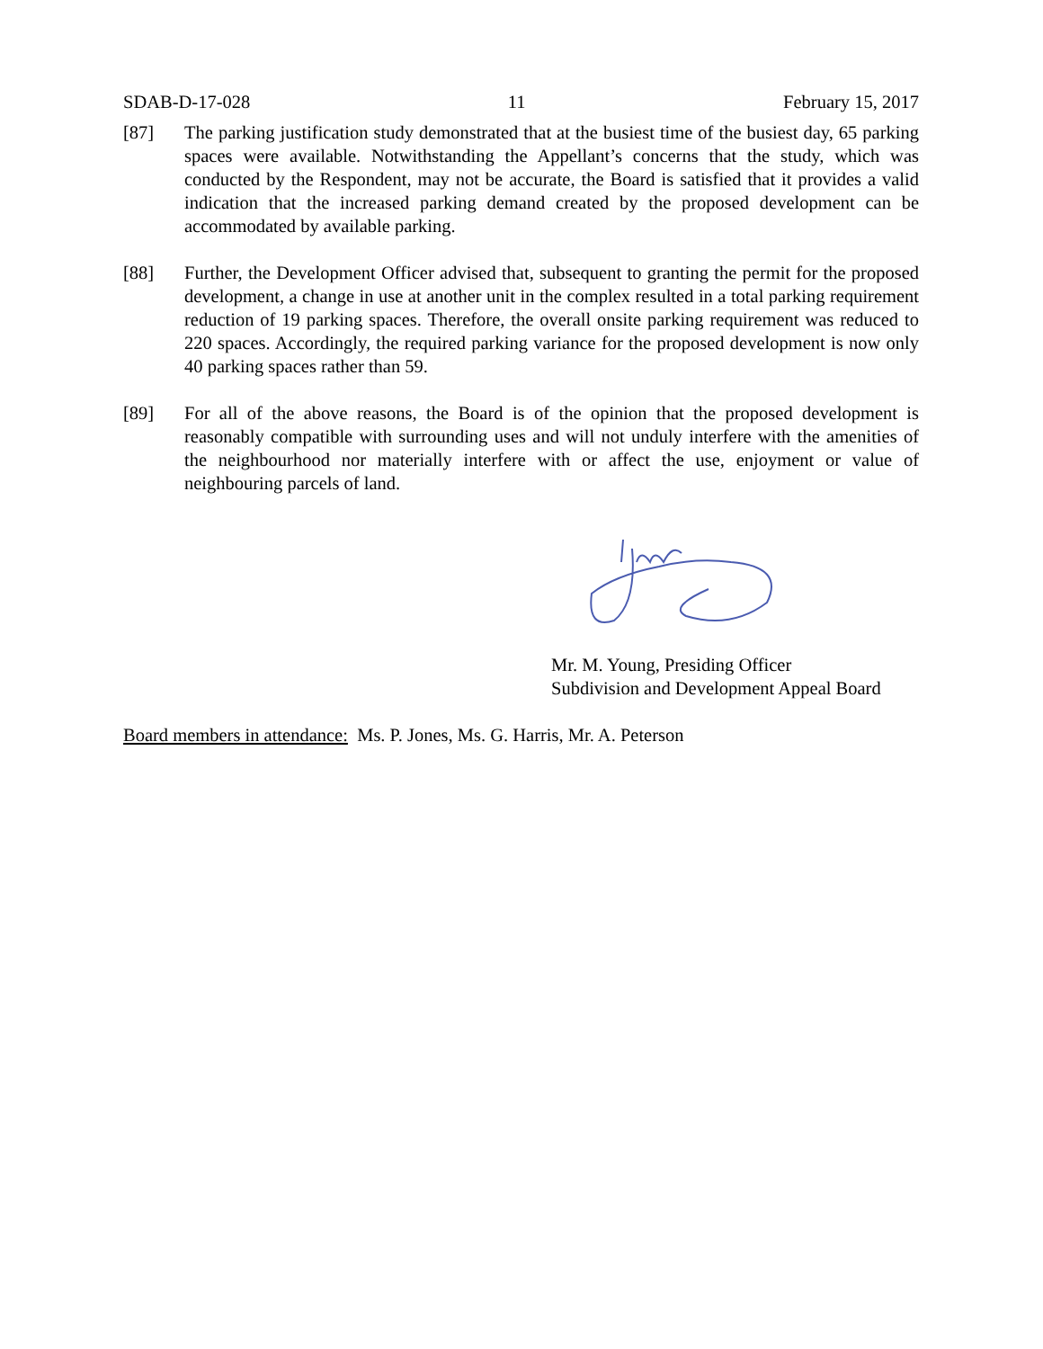SDAB-D-17-028 11 February 15, 2017
[87] The parking justification study demonstrated that at the busiest time of the busiest day, 65 parking spaces were available. Notwithstanding the Appellant’s concerns that the study, which was conducted by the Respondent, may not be accurate, the Board is satisfied that it provides a valid indication that the increased parking demand created by the proposed development can be accommodated by available parking.
[88] Further, the Development Officer advised that, subsequent to granting the permit for the proposed development, a change in use at another unit in the complex resulted in a total parking requirement reduction of 19 parking spaces. Therefore, the overall onsite parking requirement was reduced to 220 spaces. Accordingly, the required parking variance for the proposed development is now only 40 parking spaces rather than 59.
[89] For all of the above reasons, the Board is of the opinion that the proposed development is reasonably compatible with surrounding uses and will not unduly interfere with the amenities of the neighbourhood nor materially interfere with or affect the use, enjoyment or value of neighbouring parcels of land.
Mr. M. Young, Presiding Officer
Subdivision and Development Appeal Board
Board members in attendance: Ms. P. Jones, Ms. G. Harris, Mr. A. Peterson